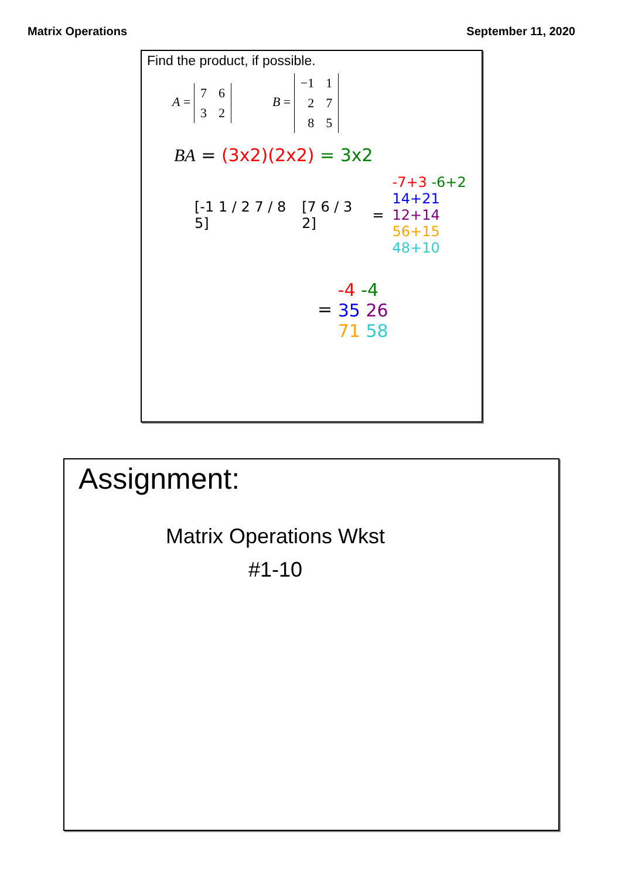Matrix Operations September 11, 2020
Find the product, if possible.
A =
| 7 | 6 |
| 3 | 2 |
B =
| −1 | 1 |
| 2 | 7 |
| 8 | 5 |
BA = (3x2)(2x2) = 3x2
[-1 1 / 2 7 / 8 5] [7 6 / 3 2] = -7+3 -6+2
14+21 12+14
56+15 48+10
= -4 -4
35 26
71 58
Assignment:
Matrix Operations Wkst
#1-10